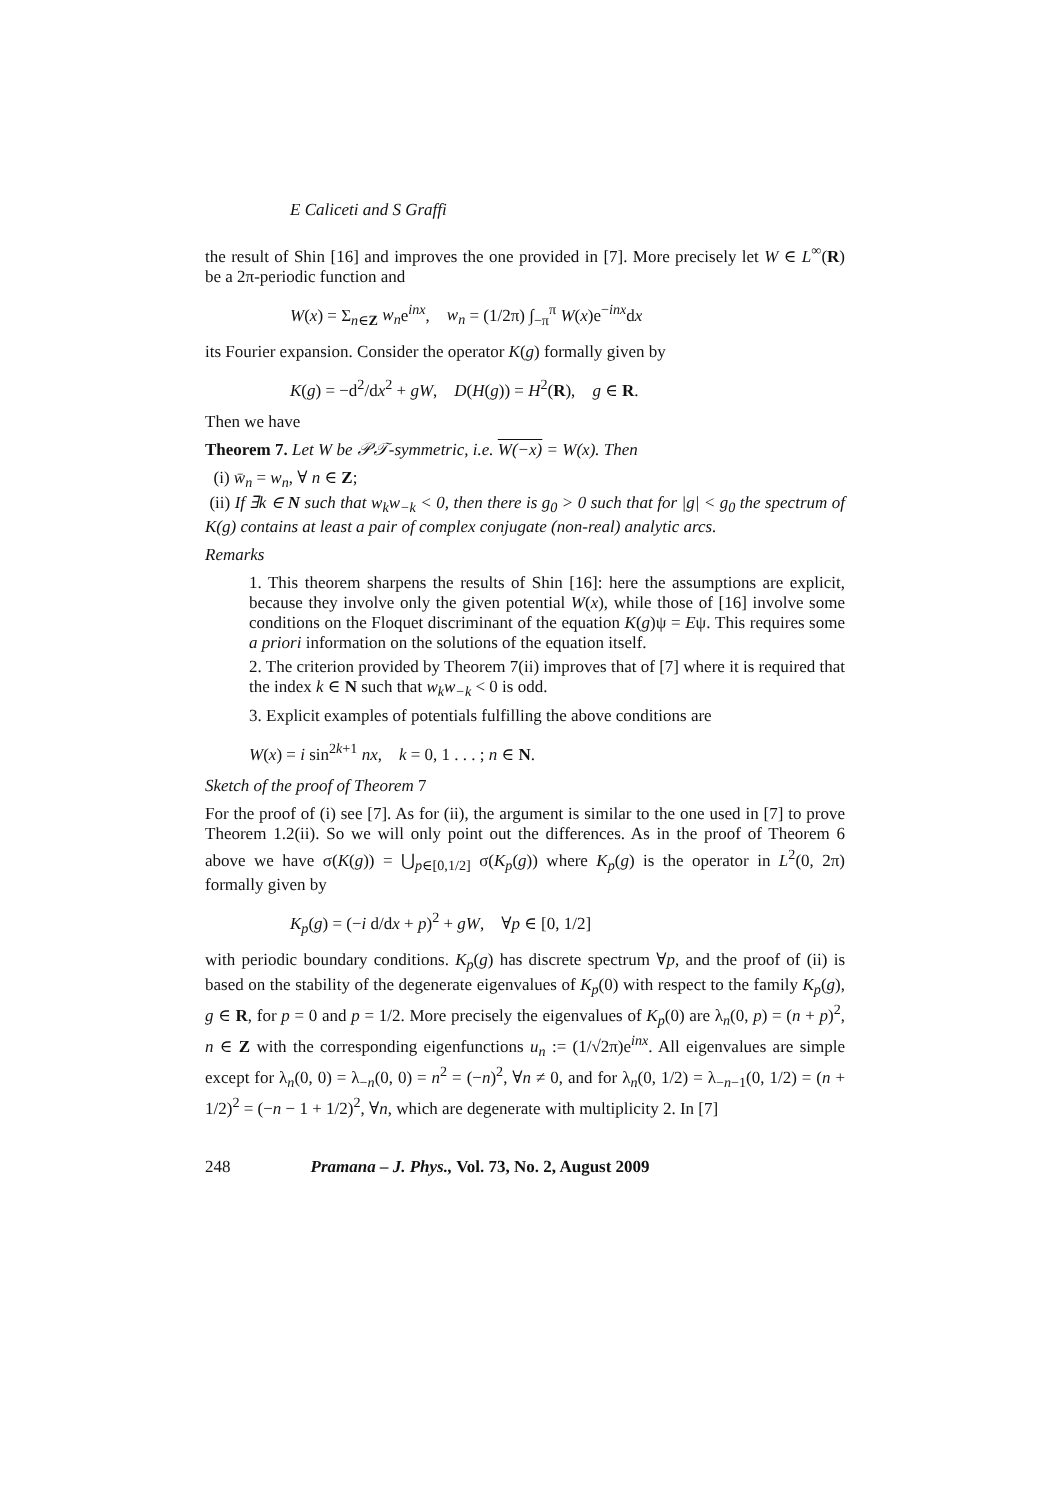E Caliceti and S Graffi
the result of Shin [16] and improves the one provided in [7]. More precisely let W ∈ L<sup>∞</sup>(R) be a 2π-periodic function and
W(x) = Σ<sub>n∈Z</sub> w<sub>n</sub>e<sup>inx</sup>, w<sub>n</sub> = (1/2π) ∫<sub>−π</sub><sup>π</sup> W(x)e<sup>−inx</sup>dx
its Fourier expansion. Consider the operator K(g) formally given by
K(g) = −d<sup>2</sup>/dx<sup>2</sup> + gW, D(H(g)) = H<sup>2</sup>(R), g ∈ R.
Then we have
Theorem 7. Let W be 𝒫𝒯-symmetric, i.e. W(−x) = W(x). Then
(i) w̄<sub>n</sub> = w<sub>n</sub>, ∀ n ∈ Z;
(ii) If ∃k ∈ N such that w<sub>k</sub>w<sub>−k</sub> < 0, then there is g<sub>0</sub> > 0 such that for |g| < g<sub>0</sub> the spectrum of K(g) contains at least a pair of complex conjugate (non-real) analytic arcs.
Remarks
1. This theorem sharpens the results of Shin [16]: here the assumptions are explicit, because they involve only the given potential W(x), while those of [16] involve some conditions on the Floquet discriminant of the equation K(g)ψ = Eψ. This requires some a priori information on the solutions of the equation itself.
2. The criterion provided by Theorem 7(ii) improves that of [7] where it is required that the index k ∈ N such that w<sub>k</sub>w<sub>−k</sub> < 0 is odd.
3. Explicit examples of potentials fulfilling the above conditions are
W(x) = i sin<sup>2k+1</sup> nx, k = 0, 1 . . . ; n ∈ N.
Sketch of the proof of Theorem 7
For the proof of (i) see [7]. As for (ii), the argument is similar to the one used in [7] to prove Theorem 1.2(ii). So we will only point out the differences. As in the proof of Theorem 6 above we have σ(K(g)) = ⋃<sub>p∈[0,1/2]</sub> σ(K<sub>p</sub>(g)) where K<sub>p</sub>(g) is the operator in L<sup>2</sup>(0, 2π) formally given by
K<sub>p</sub>(g) = (−i d/dx + p)<sup>2</sup> + gW, ∀p ∈ [0, 1/2]
with periodic boundary conditions. K<sub>p</sub>(g) has discrete spectrum ∀p, and the proof of (ii) is based on the stability of the degenerate eigenvalues of K<sub>p</sub>(0) with respect to the family K<sub>p</sub>(g), g ∈ R, for p = 0 and p = 1/2. More precisely the eigenvalues of K<sub>p</sub>(0) are λ<sub>n</sub>(0, p) = (n + p)<sup>2</sup>, n ∈ Z with the corresponding eigenfunctions u<sub>n</sub> := (1/√2π)e<sup>inx</sup>. All eigenvalues are simple except for λ<sub>n</sub>(0, 0) = λ<sub>−n</sub>(0, 0) = n<sup>2</sup> = (−n)<sup>2</sup>, ∀n ≠ 0, and for λ<sub>n</sub>(0, 1/2) = λ<sub>−n−1</sub>(0, 1/2) = (n + 1/2)<sup>2</sup> = (−n − 1 + 1/2)<sup>2</sup>, ∀n, which are degenerate with multiplicity 2. In [7]
248 Pramana – J. Phys., Vol. 73, No. 2, August 2009